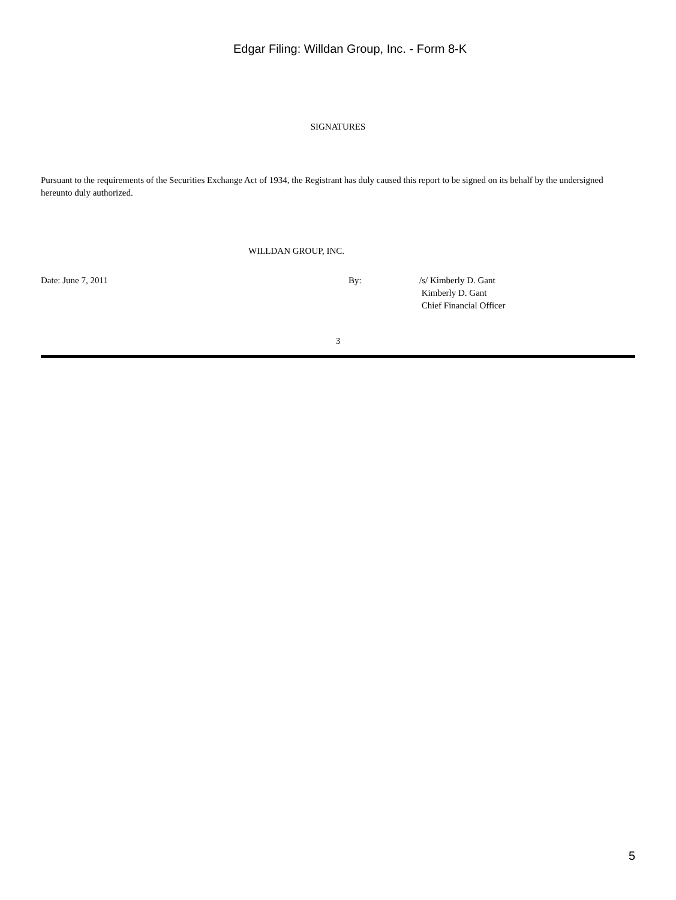Edgar Filing: Willdan Group, Inc. - Form 8-K
SIGNATURES
Pursuant to the requirements of the Securities Exchange Act of 1934, the Registrant has duly caused this report to be signed on its behalf by the undersigned hereunto duly authorized.
WILLDAN GROUP, INC.
Date: June 7, 2011 By: /s/ Kimberly D. Gant
Kimberly D. Gant
Chief Financial Officer
3
5